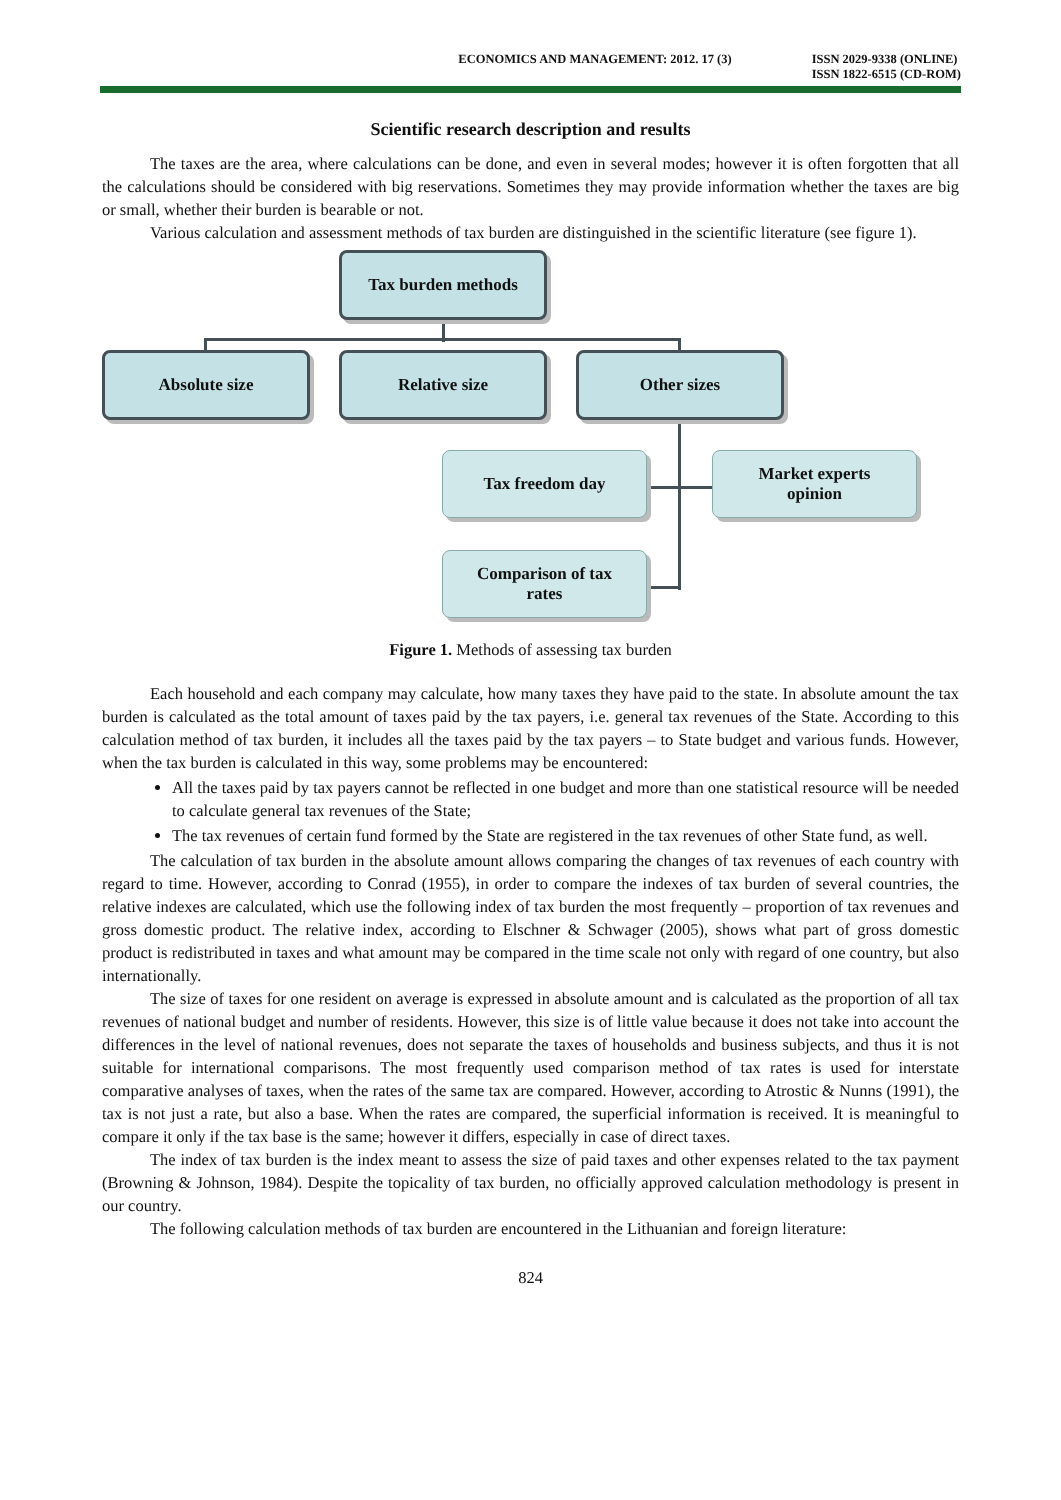ECONOMICS AND MANAGEMENT: 2012. 17 (3)
ISSN 2029-9338 (ONLINE)
ISSN 1822-6515 (CD-ROM)
Scientific research description and results
The taxes are the area, where calculations can be done, and even in several modes; however it is often forgotten that all the calculations should be considered with big reservations. Sometimes they may provide information whether the taxes are big or small, whether their burden is bearable or not.
Various calculation and assessment methods of tax burden are distinguished in the scientific literature (see figure 1).
Tax burden methods
Absolute size Relative size Other sizes
Tax freedom day
Market experts
opinion
Comparison of tax
rates
Figure 1. Methods of assessing tax burden
Each household and each company may calculate, how many taxes they have paid to the state. In absolute amount the tax burden is calculated as the total amount of taxes paid by the tax payers, i.e. general tax revenues of the State. According to this calculation method of tax burden, it includes all the taxes paid by the tax payers – to State budget and various funds. However, when the tax burden is calculated in this way, some problems may be encountered:
All the taxes paid by tax payers cannot be reflected in one budget and more than one statistical resource will be needed to calculate general tax revenues of the State;
The tax revenues of certain fund formed by the State are registered in the tax revenues of other State fund, as well.
The calculation of tax burden in the absolute amount allows comparing the changes of tax revenues of each country with regard to time. However, according to Conrad (1955), in order to compare the indexes of tax burden of several countries, the relative indexes are calculated, which use the following index of tax burden the most frequently – proportion of tax revenues and gross domestic product. The relative index, according to Elschner & Schwager (2005), shows what part of gross domestic product is redistributed in taxes and what amount may be compared in the time scale not only with regard of one country, but also internationally.
The size of taxes for one resident on average is expressed in absolute amount and is calculated as the proportion of all tax revenues of national budget and number of residents. However, this size is of little value because it does not take into account the differences in the level of national revenues, does not separate the taxes of households and business subjects, and thus it is not suitable for international comparisons. The most frequently used comparison method of tax rates is used for interstate comparative analyses of taxes, when the rates of the same tax are compared. However, according to Atrostic & Nunns (1991), the tax is not just a rate, but also a base. When the rates are compared, the superficial information is received. It is meaningful to compare it only if the tax base is the same; however it differs, especially in case of direct taxes.
The index of tax burden is the index meant to assess the size of paid taxes and other expenses related to the tax payment (Browning & Johnson, 1984). Despite the topicality of tax burden, no officially approved calculation methodology is present in our country.
The following calculation methods of tax burden are encountered in the Lithuanian and foreign literature:
824